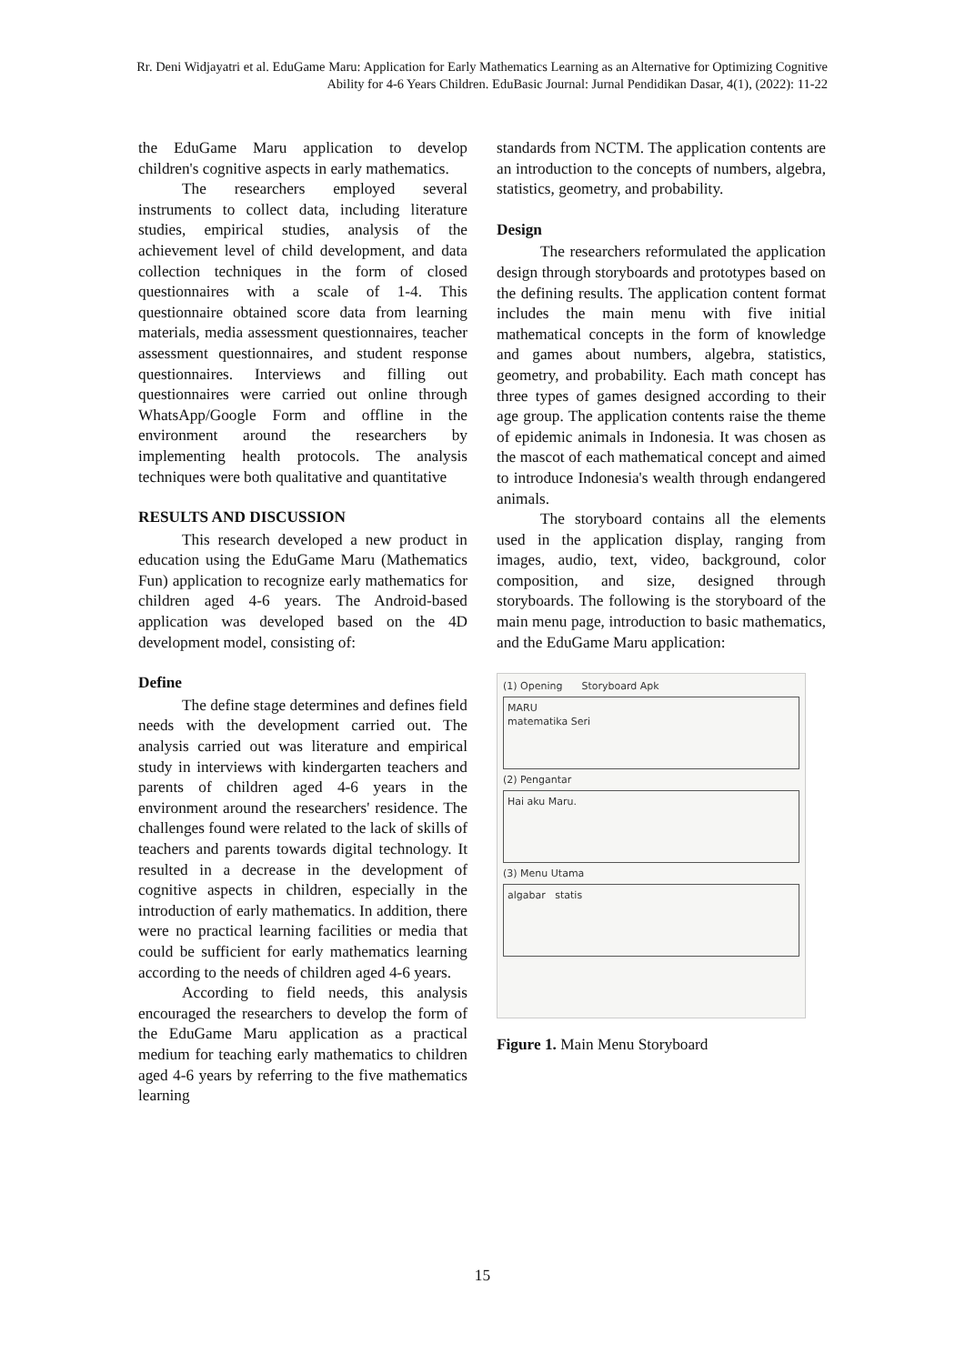Rr. Deni Widjayatri et al. EduGame Maru: Application for Early Mathematics Learning as an Alternative for Optimizing Cognitive Ability for 4-6 Years Children. EduBasic Journal: Jurnal Pendidikan Dasar, 4(1), (2022): 11-22
the EduGame Maru application to develop children's cognitive aspects in early mathematics.
The researchers employed several instruments to collect data, including literature studies, empirical studies, analysis of the achievement level of child development, and data collection techniques in the form of closed questionnaires with a scale of 1-4. This questionnaire obtained score data from learning materials, media assessment questionnaires, teacher assessment questionnaires, and student response questionnaires. Interviews and filling out questionnaires were carried out online through WhatsApp/Google Form and offline in the environment around the researchers by implementing health protocols. The analysis techniques were both qualitative and quantitative
RESULTS AND DISCUSSION
This research developed a new product in education using the EduGame Maru (Mathematics Fun) application to recognize early mathematics for children aged 4-6 years. The Android-based application was developed based on the 4D development model, consisting of:
Define
The define stage determines and defines field needs with the development carried out. The analysis carried out was literature and empirical study in interviews with kindergarten teachers and parents of children aged 4-6 years in the environment around the researchers' residence. The challenges found were related to the lack of skills of teachers and parents towards digital technology. It resulted in a decrease in the development of cognitive aspects in children, especially in the introduction of early mathematics. In addition, there were no practical learning facilities or media that could be sufficient for early mathematics learning according to the needs of children aged 4-6 years.
According to field needs, this analysis encouraged the researchers to develop the form of the EduGame Maru application as a practical medium for teaching early mathematics to children aged 4-6 years by referring to the five mathematics learning
standards from NCTM. The application contents are an introduction to the concepts of numbers, algebra, statistics, geometry, and probability.
Design
The researchers reformulated the application design through storyboards and prototypes based on the defining results. The application content format includes the main menu with five initial mathematical concepts in the form of knowledge and games about numbers, algebra, statistics, geometry, and probability. Each math concept has three types of games designed according to their age group. The application contents raise the theme of epidemic animals in Indonesia. It was chosen as the mascot of each mathematical concept and aimed to introduce Indonesia's wealth through endangered animals.
The storyboard contains all the elements used in the application display, ranging from images, audio, text, video, background, color composition, and size, designed through storyboards. The following is the storyboard of the main menu page, introduction to basic mathematics, and the EduGame Maru application:
(1) Opening Storyboard Apk
MARU
matematika Seri
(2) Pengantar
Hai aku Maru.
(3) Menu Utama
algabar statis
Figure 1. Main Menu Storyboard
15